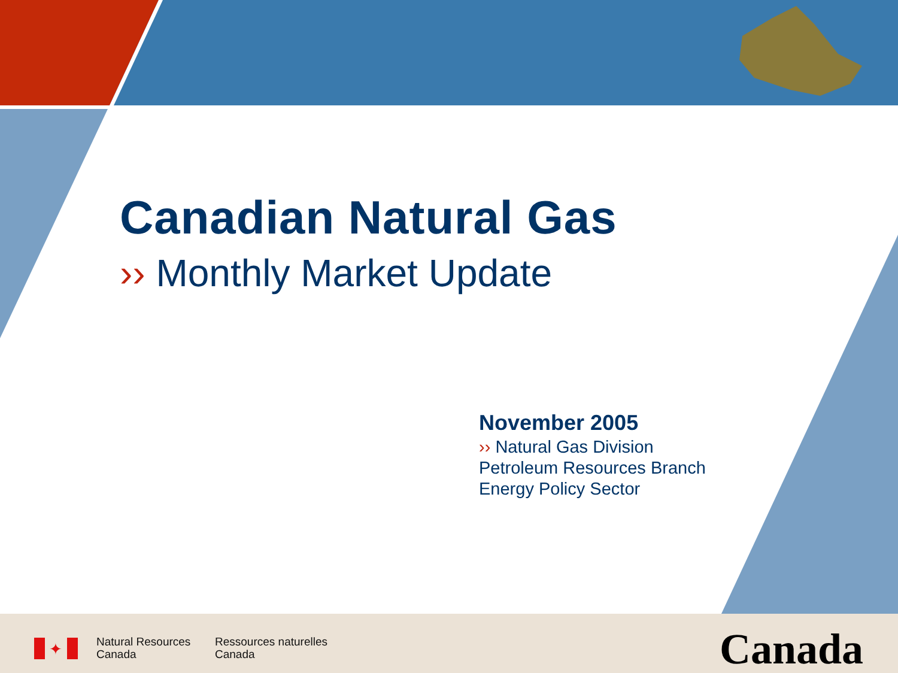Canadian Natural Gas
›› Monthly Market Update
November 2005
›› Natural Gas Division
Petroleum Resources Branch
Energy Policy Sector
✦
Natural Resources
Canada
Ressources naturelles
Canada
Canada